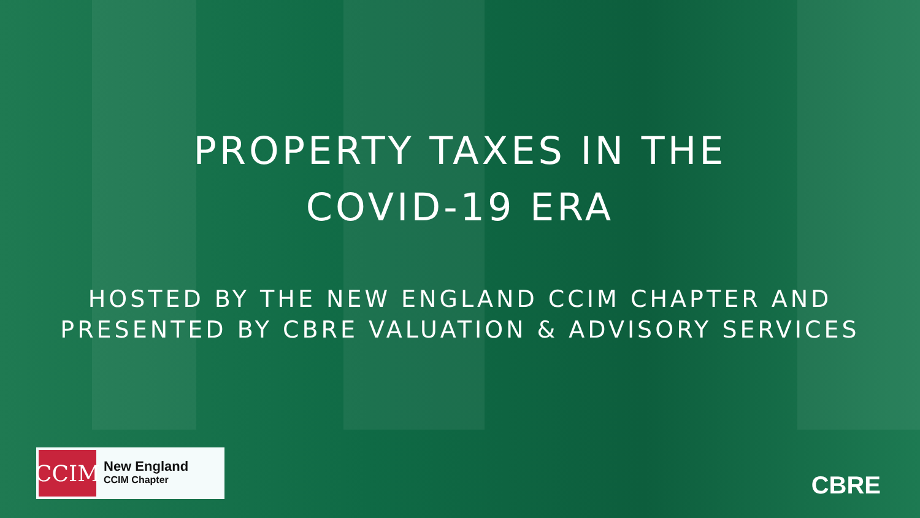PROPERTY TAXES IN THE
COVID-19 ERA
HOSTED BY THE NEW ENGLAND CCIM CHAPTER AND
PRESENTED BY CBRE VALUATION & ADVISORY SERVICES
CCIM
New England
CCIM Chapter
CBRE